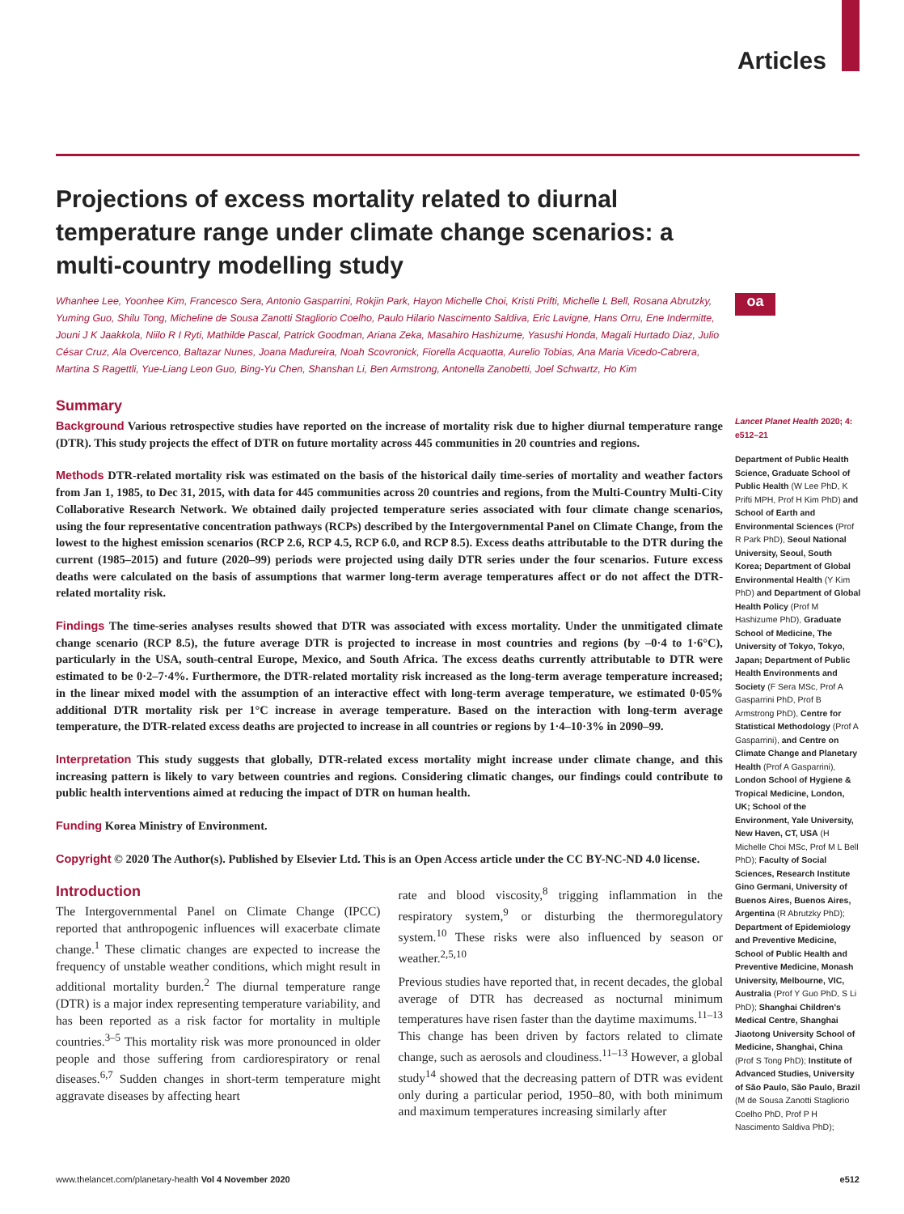Articles
oa
Projections of excess mortality related to diurnal temperature range under climate change scenarios: a multi-country modelling study
Whanhee Lee, Yoonhee Kim, Francesco Sera, Antonio Gasparrini, Rokjin Park, Hayon Michelle Choi, Kristi Prifti, Michelle L Bell, Rosana Abrutzky, Yuming Guo, Shilu Tong, Micheline de Sousa Zanotti Stagliorio Coelho, Paulo Hilario Nascimento Saldiva, Eric Lavigne, Hans Orru, Ene Indermitte, Jouni J K Jaakkola, Niilo R I Ryti, Mathilde Pascal, Patrick Goodman, Ariana Zeka, Masahiro Hashizume, Yasushi Honda, Magali Hurtado Diaz, Julio César Cruz, Ala Overcenco, Baltazar Nunes, Joana Madureira, Noah Scovronick, Fiorella Acquaotta, Aurelio Tobias, Ana Maria Vicedo-Cabrera, Martina S Ragettli, Yue-Liang Leon Guo, Bing-Yu Chen, Shanshan Li, Ben Armstrong, Antonella Zanobetti, Joel Schwartz, Ho Kim
Summary
Background Various retrospective studies have reported on the increase of mortality risk due to higher diurnal temperature range (DTR). This study projects the effect of DTR on future mortality across 445 communities in 20 countries and regions.
Methods DTR-related mortality risk was estimated on the basis of the historical daily time-series of mortality and weather factors from Jan 1, 1985, to Dec 31, 2015, with data for 445 communities across 20 countries and regions, from the Multi-Country Multi-City Collaborative Research Network. We obtained daily projected temperature series associated with four climate change scenarios, using the four representative concentration pathways (RCPs) described by the Intergovernmental Panel on Climate Change, from the lowest to the highest emission scenarios (RCP 2.6, RCP 4.5, RCP 6.0, and RCP 8.5). Excess deaths attributable to the DTR during the current (1985–2015) and future (2020–99) periods were projected using daily DTR series under the four scenarios. Future excess deaths were calculated on the basis of assumptions that warmer long-term average temperatures affect or do not affect the DTR-related mortality risk.
Findings The time-series analyses results showed that DTR was associated with excess mortality. Under the unmitigated climate change scenario (RCP 8.5), the future average DTR is projected to increase in most countries and regions (by –0·4 to 1·6°C), particularly in the USA, south-central Europe, Mexico, and South Africa. The excess deaths currently attributable to DTR were estimated to be 0·2–7·4%. Furthermore, the DTR-related mortality risk increased as the long-term average temperature increased; in the linear mixed model with the assumption of an interactive effect with long-term average temperature, we estimated 0·05% additional DTR mortality risk per 1°C increase in average temperature. Based on the interaction with long-term average temperature, the DTR-related excess deaths are projected to increase in all countries or regions by 1·4–10·3% in 2090–99.
Interpretation This study suggests that globally, DTR-related excess mortality might increase under climate change, and this increasing pattern is likely to vary between countries and regions. Considering climatic changes, our findings could contribute to public health interventions aimed at reducing the impact of DTR on human health.
Funding Korea Ministry of Environment.
Copyright © 2020 The Author(s). Published by Elsevier Ltd. This is an Open Access article under the CC BY-NC-ND 4.0 license.
Introduction
The Intergovernmental Panel on Climate Change (IPCC) reported that anthropogenic influences will exacerbate climate change.<sup>1</sup> These climatic changes are expected to increase the frequency of unstable weather conditions, which might result in additional mortality burden.<sup>2</sup> The diurnal temperature range (DTR) is a major index representing temperature variability, and has been reported as a risk factor for mortality in multiple countries.<sup>3–5</sup> This mortality risk was more pronounced in older people and those suffering from cardiorespiratory or renal diseases.<sup>6,7</sup> Sudden changes in short-term temperature might aggravate diseases by affecting heart
rate and blood viscosity,<sup>8</sup> trigging inflammation in the respiratory system,<sup>9</sup> or disturbing the thermoregulatory system.<sup>10</sup> These risks were also influenced by season or weather.<sup>2,5,10</sup>
Previous studies have reported that, in recent decades, the global average of DTR has decreased as nocturnal minimum temperatures have risen faster than the daytime maximums.<sup>11–13</sup> This change has been driven by factors related to climate change, such as aerosols and cloudiness.<sup>11–13</sup> However, a global study<sup>14</sup> showed that the decreasing pattern of DTR was evident only during a particular period, 1950–80, with both minimum and maximum temperatures increasing similarly after
Lancet Planet Health 2020; 4: e512–21
Department of Public Health Science, Graduate School of Public Health (W Lee PhD, K Prifti MPH, Prof H Kim PhD) and School of Earth and Environmental Sciences (Prof R Park PhD), Seoul National University, Seoul, South Korea; Department of Global Environmental Health (Y Kim PhD) and Department of Global Health Policy (Prof M Hashizume PhD), Graduate School of Medicine, The University of Tokyo, Tokyo, Japan; Department of Public Health Environments and Society (F Sera MSc, Prof A Gasparrini PhD, Prof B Armstrong PhD), Centre for Statistical Methodology (Prof A Gasparrini), and Centre on Climate Change and Planetary Health (Prof A Gasparrini), London School of Hygiene & Tropical Medicine, London, UK; School of the Environment, Yale University, New Haven, CT, USA (H Michelle Choi MSc, Prof M L Bell PhD); Faculty of Social Sciences, Research Institute Gino Germani, University of Buenos Aires, Buenos Aires, Argentina (R Abrutzky PhD); Department of Epidemiology and Preventive Medicine, School of Public Health and Preventive Medicine, Monash University, Melbourne, VIC, Australia (Prof Y Guo PhD, S Li PhD); Shanghai Children's Medical Centre, Shanghai Jiaotong University School of Medicine, Shanghai, China (Prof S Tong PhD); Institute of Advanced Studies, University of São Paulo, São Paulo, Brazil (M de Sousa Zanotti Stagliorio Coelho PhD, Prof P H Nascimento Saldiva PhD);
www.thelancet.com/planetary-health Vol 4 November 2020 e512